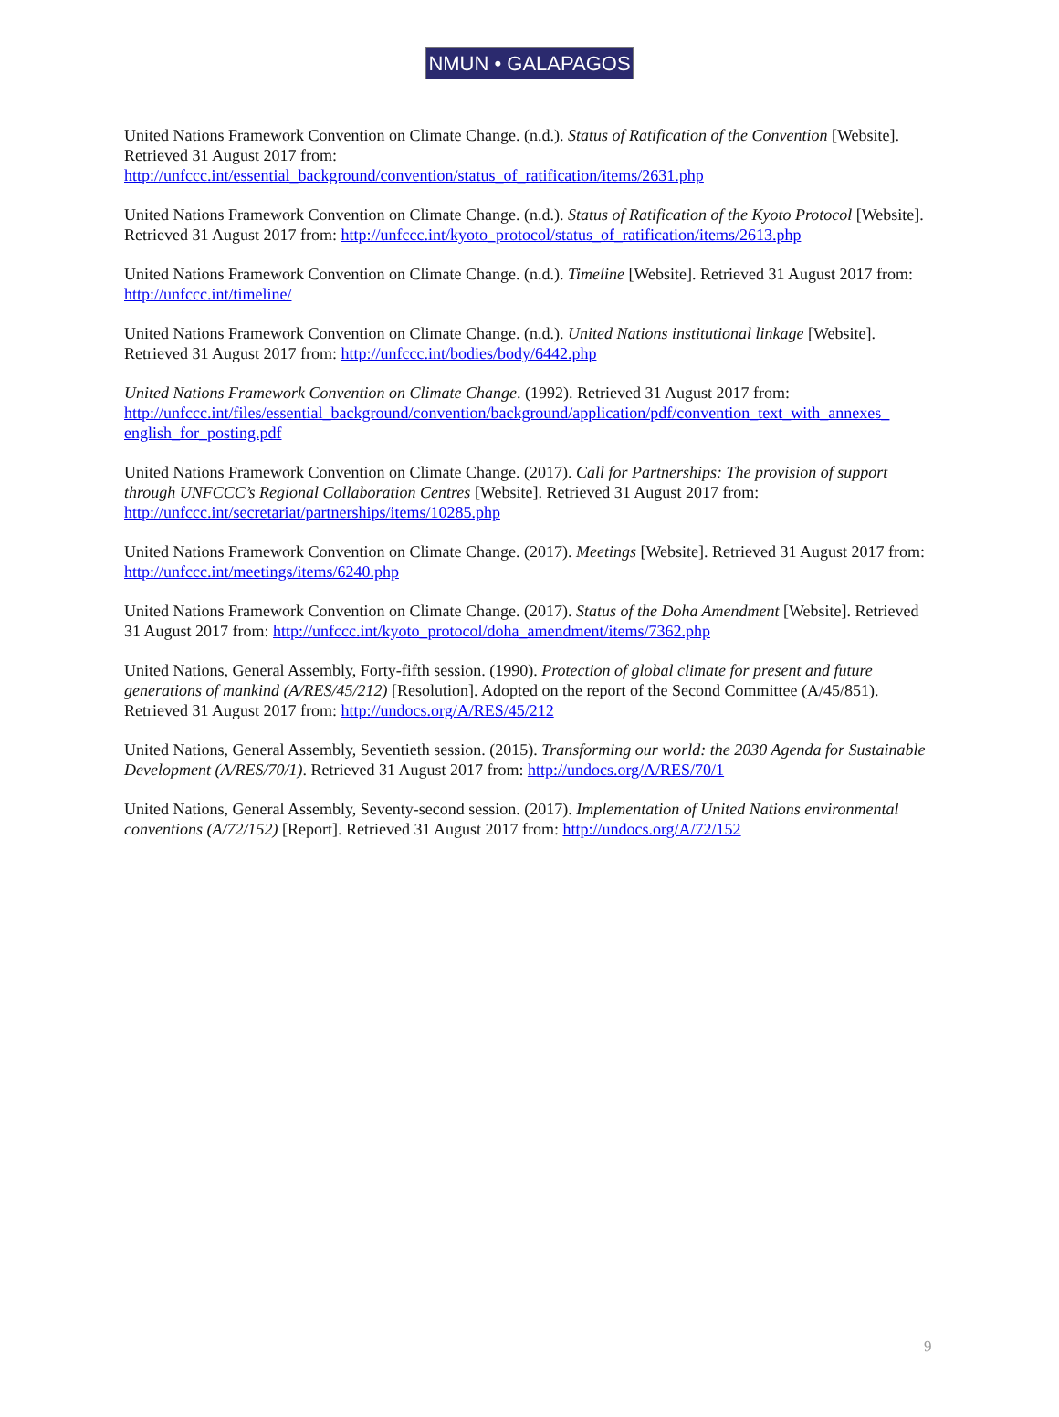NMUN • GALAPAGOS
United Nations Framework Convention on Climate Change. (n.d.). Status of Ratification of the Convention [Website]. Retrieved 31 August 2017 from:
http://unfccc.int/essential_background/convention/status_of_ratification/items/2631.php
United Nations Framework Convention on Climate Change. (n.d.). Status of Ratification of the Kyoto Protocol [Website]. Retrieved 31 August 2017 from: http://unfccc.int/kyoto_protocol/status_of_ratification/items/2613.php
United Nations Framework Convention on Climate Change. (n.d.). Timeline [Website]. Retrieved 31 August 2017 from: http://unfccc.int/timeline/
United Nations Framework Convention on Climate Change. (n.d.). United Nations institutional linkage [Website]. Retrieved 31 August 2017 from: http://unfccc.int/bodies/body/6442.php
United Nations Framework Convention on Climate Change. (1992). Retrieved 31 August 2017 from:
http://unfccc.int/files/essential_background/convention/background/application/pdf/convention_text_with_annexes_ english_for_posting.pdf
United Nations Framework Convention on Climate Change. (2017). Call for Partnerships: The provision of support through UNFCCC’s Regional Collaboration Centres [Website]. Retrieved 31 August 2017 from: http://unfccc.int/secretariat/partnerships/items/10285.php
United Nations Framework Convention on Climate Change. (2017). Meetings [Website]. Retrieved 31 August 2017 from: http://unfccc.int/meetings/items/6240.php
United Nations Framework Convention on Climate Change. (2017). Status of the Doha Amendment [Website]. Retrieved 31 August 2017 from: http://unfccc.int/kyoto_protocol/doha_amendment/items/7362.php
United Nations, General Assembly, Forty-fifth session. (1990). Protection of global climate for present and future generations of mankind (A/RES/45/212) [Resolution]. Adopted on the report of the Second Committee (A/45/851). Retrieved 31 August 2017 from: http://undocs.org/A/RES/45/212
United Nations, General Assembly, Seventieth session. (2015). Transforming our world: the 2030 Agenda for Sustainable Development (A/RES/70/1). Retrieved 31 August 2017 from: http://undocs.org/A/RES/70/1
United Nations, General Assembly, Seventy-second session. (2017). Implementation of United Nations environmental conventions (A/72/152) [Report]. Retrieved 31 August 2017 from: http://undocs.org/A/72/152
9